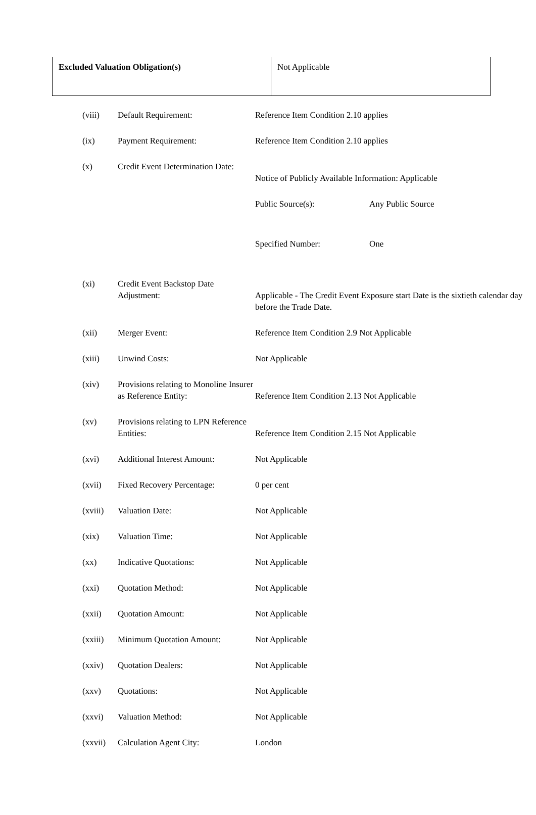| Excluded Valuation Obligation(s) | Not Applicable |
| (viii) | Default Requirement: | Reference Item Condition 2.10 applies |
| (ix) | Payment Requirement: | Reference Item Condition 2.10 applies |
| (x) | Credit Event Determination Date: | Notice of Publicly Available Information: Applicable |
| | | / Public Source(s): / Any Public Source / |
| | | / Specified Number: / One / |
| (xi) | Credit Event Backstop Date Adjustment: | Applicable - The Credit Event Exposure start Date is the sixtieth calendar day before the Trade Date. |
| (xii) | Merger Event: | Reference Item Condition 2.9 Not Applicable |
| (xiii) | Unwind Costs: | Not Applicable |
| (xiv) | Provisions relating to Monoline Insurer as Reference Entity: | Reference Item Condition 2.13 Not Applicable |
| (xv) | Provisions relating to LPN Reference Entities: | Reference Item Condition 2.15 Not Applicable |
| (xvi) | Additional Interest Amount: | Not Applicable |
| (xvii) | Fixed Recovery Percentage: | 0 per cent |
| (xviii) | Valuation Date: | Not Applicable |
| (xix) | Valuation Time: | Not Applicable |
| (xx) | Indicative Quotations: | Not Applicable |
| (xxi) | Quotation Method: | Not Applicable |
| (xxii) | Quotation Amount: | Not Applicable |
| (xxiii) | Minimum Quotation Amount: | Not Applicable |
| (xxiv) | Quotation Dealers: | Not Applicable |
| (xxv) | Quotations: | Not Applicable |
| (xxvi) | Valuation Method: | Not Applicable |
| (xxvii) | Calculation Agent City: | London |